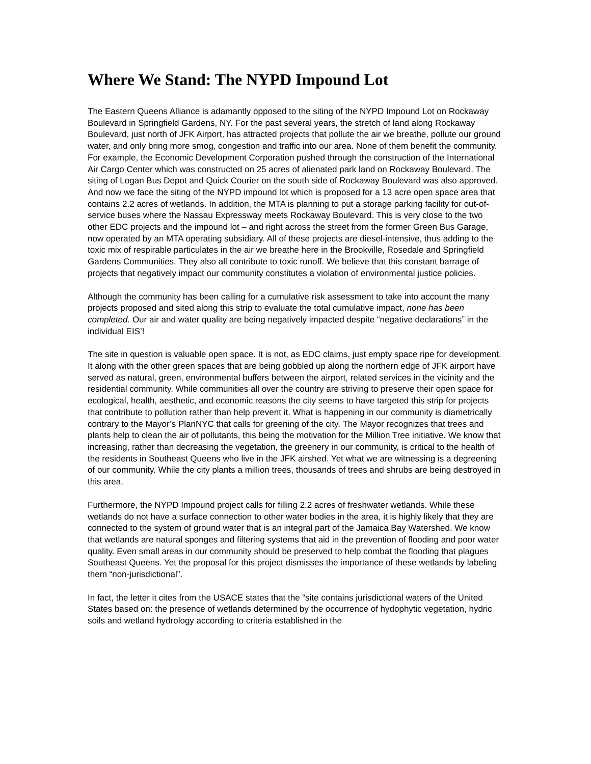Where We Stand: The NYPD Impound Lot
The Eastern Queens Alliance is adamantly opposed to the siting of the NYPD Impound Lot on Rockaway Boulevard in Springfield Gardens, NY. For the past several years, the stretch of land along Rockaway Boulevard, just north of JFK Airport, has attracted projects that pollute the air we breathe, pollute our ground water, and only bring more smog, congestion and traffic into our area. None of them benefit the community. For example, the Economic Development Corporation pushed through the construction of the International Air Cargo Center which was constructed on 25 acres of alienated park land on Rockaway Boulevard. The siting of Logan Bus Depot and Quick Courier on the south side of Rockaway Boulevard was also approved. And now we face the siting of the NYPD impound lot which is proposed for a 13 acre open space area that contains 2.2 acres of wetlands. In addition, the MTA is planning to put a storage parking facility for out-of-service buses where the Nassau Expressway meets Rockaway Boulevard. This is very close to the two other EDC projects and the impound lot – and right across the street from the former Green Bus Garage, now operated by an MTA operating subsidiary. All of these projects are diesel-intensive, thus adding to the toxic mix of respirable particulates in the air we breathe here in the Brookville, Rosedale and Springfield Gardens Communities. They also all contribute to toxic runoff. We believe that this constant barrage of projects that negatively impact our community constitutes a violation of environmental justice policies.
Although the community has been calling for a cumulative risk assessment to take into account the many projects proposed and sited along this strip to evaluate the total cumulative impact, none has been completed. Our air and water quality are being negatively impacted despite “negative declarations” in the individual EIS’!
The site in question is valuable open space. It is not, as EDC claims, just empty space ripe for development. It along with the other green spaces that are being gobbled up along the northern edge of JFK airport have served as natural, green, environmental buffers between the airport, related services in the vicinity and the residential community. While communities all over the country are striving to preserve their open space for ecological, health, aesthetic, and economic reasons the city seems to have targeted this strip for projects that contribute to pollution rather than help prevent it. What is happening in our community is diametrically contrary to the Mayor’s PlanNYC that calls for greening of the city. The Mayor recognizes that trees and plants help to clean the air of pollutants, this being the motivation for the Million Tree initiative. We know that increasing, rather than decreasing the vegetation, the greenery in our community, is critical to the health of the residents in Southeast Queens who live in the JFK airshed. Yet what we are witnessing is a degreening of our community. While the city plants a million trees, thousands of trees and shrubs are being destroyed in this area.
Furthermore, the NYPD Impound project calls for filling 2.2 acres of freshwater wetlands. While these wetlands do not have a surface connection to other water bodies in the area, it is highly likely that they are connected to the system of ground water that is an integral part of the Jamaica Bay Watershed. We know that wetlands are natural sponges and filtering systems that aid in the prevention of flooding and poor water quality. Even small areas in our community should be preserved to help combat the flooding that plagues Southeast Queens. Yet the proposal for this project dismisses the importance of these wetlands by labeling them “non-jurisdictional”.
In fact, the letter it cites from the USACE states that the “site contains jurisdictional waters of the United States based on: the presence of wetlands determined by the occurrence of hydophytic vegetation, hydric soils and wetland hydrology according to criteria established in the